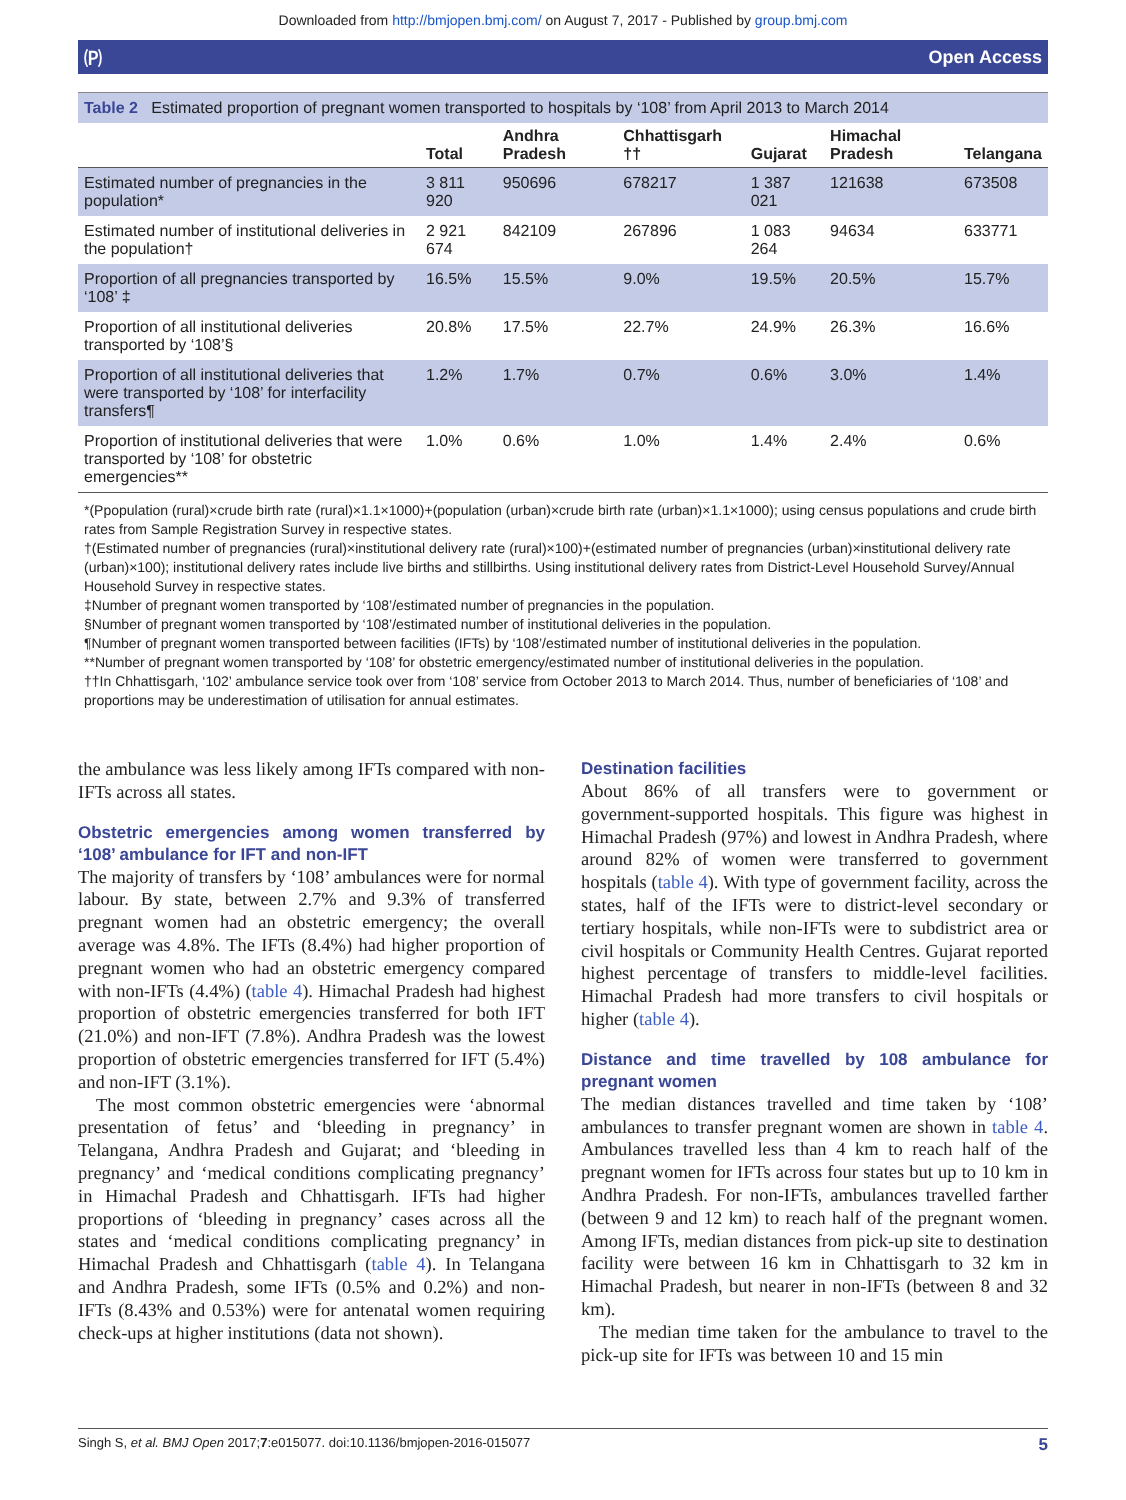Downloaded from http://bmjopen.bmj.com/ on August 7, 2017 - Published by group.bmj.com
🄟 Open Access
Table 2 Estimated proportion of pregnant women transported to hospitals by ‘108’ from April 2013 to March 2014
| | Total | Andhra Pradesh | Chhattisgarh †† | Gujarat | Himachal Pradesh | Telangana |
| --- | --- | --- | --- | --- | --- | --- |
| Estimated number of pregnancies in the population* | 3 811 920 | 950696 | 678217 | 1 387 021 | 121638 | 673508 |
| Estimated number of institutional deliveries in the population† | 2 921 674 | 842109 | 267896 | 1 083 264 | 94634 | 633771 |
| Proportion of all pregnancies transported by ‘108’ ‡ | 16.5% | 15.5% | 9.0% | 19.5% | 20.5% | 15.7% |
| Proportion of all institutional deliveries transported by ‘108’§ | 20.8% | 17.5% | 22.7% | 24.9% | 26.3% | 16.6% |
| Proportion of all institutional deliveries that were transported by ‘108’ for interfacility transfers¶ | 1.2% | 1.7% | 0.7% | 0.6% | 3.0% | 1.4% |
| Proportion of institutional deliveries that were transported by ‘108’ for obstetric emergencies** | 1.0% | 0.6% | 1.0% | 1.4% | 2.4% | 0.6% |
*(Ppopulation (rural)×crude birth rate (rural)×1.1×1000)+(population (urban)×crude birth rate (urban)×1.1×1000); using census populations and crude birth rates from Sample Registration Survey in respective states.
†(Estimated number of pregnancies (rural)×institutional delivery rate (rural)×100)+(estimated number of pregnancies (urban)×institutional delivery rate (urban)×100); institutional delivery rates include live births and stillbirths. Using institutional delivery rates from District-Level Household Survey/Annual Household Survey in respective states.
‡Number of pregnant women transported by ‘108’/estimated number of pregnancies in the population.
§Number of pregnant women transported by ‘108’/estimated number of institutional deliveries in the population.
¶Number of pregnant women transported between facilities (IFTs) by ‘108’/estimated number of institutional deliveries in the population.
**Number of pregnant women transported by ‘108’ for obstetric emergency/estimated number of institutional deliveries in the population.
††In Chhattisgarh, ‘102’ ambulance service took over from ‘108’ service from October 2013 to March 2014. Thus, number of beneficiaries of ‘108’ and proportions may be underestimation of utilisation for annual estimates.
the ambulance was less likely among IFTs compared with non-IFTs across all states.
Obstetric emergencies among women transferred by ‘108’ ambulance for IFT and non-IFT
The majority of transfers by ‘108’ ambulances were for normal labour. By state, between 2.7% and 9.3% of transferred pregnant women had an obstetric emergency; the overall average was 4.8%. The IFTs (8.4%) had higher proportion of pregnant women who had an obstetric emergency compared with non-IFTs (4.4%) (table 4). Himachal Pradesh had highest proportion of obstetric emergencies transferred for both IFT (21.0%) and non-IFT (7.8%). Andhra Pradesh was the lowest proportion of obstetric emergencies transferred for IFT (5.4%) and non-IFT (3.1%).
The most common obstetric emergencies were ‘abnormal presentation of fetus’ and ‘bleeding in pregnancy’ in Telangana, Andhra Pradesh and Gujarat; and ‘bleeding in pregnancy’ and ‘medical conditions complicating pregnancy’ in Himachal Pradesh and Chhattisgarh. IFTs had higher proportions of ‘bleeding in pregnancy’ cases across all the states and ‘medical conditions complicating pregnancy’ in Himachal Pradesh and Chhattisgarh (table 4). In Telangana and Andhra Pradesh, some IFTs (0.5% and 0.2%) and non-IFTs (8.43% and 0.53%) were for antenatal women requiring check-ups at higher institutions (data not shown).
Destination facilities
About 86% of all transfers were to government or government-supported hospitals. This figure was highest in Himachal Pradesh (97%) and lowest in Andhra Pradesh, where around 82% of women were transferred to government hospitals (table 4). With type of government facility, across the states, half of the IFTs were to district-level secondary or tertiary hospitals, while non-IFTs were to subdistrict area or civil hospitals or Community Health Centres. Gujarat reported highest percentage of transfers to middle-level facilities. Himachal Pradesh had more transfers to civil hospitals or higher (table 4).
Distance and time travelled by 108 ambulance for pregnant women
The median distances travelled and time taken by ‘108’ ambulances to transfer pregnant women are shown in table 4. Ambulances travelled less than 4 km to reach half of the pregnant women for IFTs across four states but up to 10 km in Andhra Pradesh. For non-IFTs, ambulances travelled farther (between 9 and 12 km) to reach half of the pregnant women. Among IFTs, median distances from pick-up site to destination facility were between 16 km in Chhattisgarh to 32 km in Himachal Pradesh, but nearer in non-IFTs (between 8 and 32 km).
The median time taken for the ambulance to travel to the pick-up site for IFTs was between 10 and 15 min
Singh S, et al. BMJ Open 2017;7:e015077. doi:10.1136/bmjopen-2016-015077 5